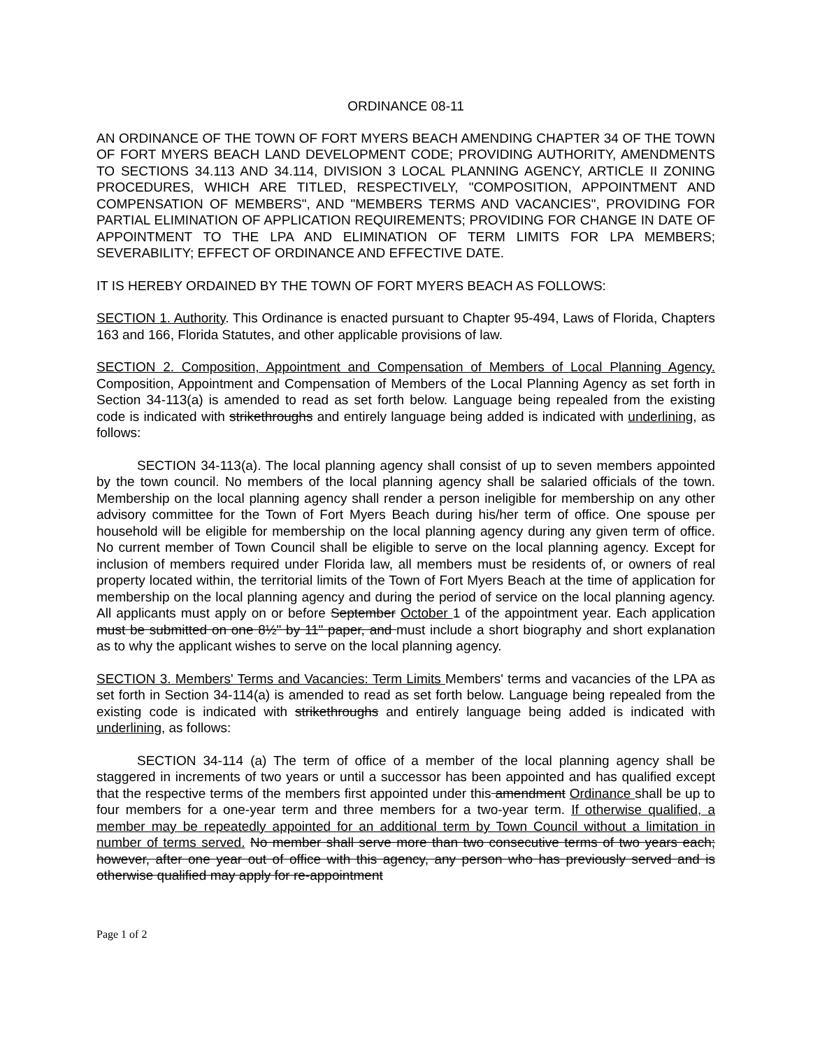ORDINANCE 08-11
AN ORDINANCE OF THE TOWN OF FORT MYERS BEACH AMENDING CHAPTER 34 OF THE TOWN OF FORT MYERS BEACH LAND DEVELOPMENT CODE; PROVIDING AUTHORITY, AMENDMENTS TO SECTIONS 34.113 AND 34.114, DIVISION 3 LOCAL PLANNING AGENCY, ARTICLE II ZONING PROCEDURES, WHICH ARE TITLED, RESPECTIVELY, "COMPOSITION, APPOINTMENT AND COMPENSATION OF MEMBERS", AND "MEMBERS TERMS AND VACANCIES", PROVIDING FOR PARTIAL ELIMINATION OF APPLICATION REQUIREMENTS; PROVIDING FOR CHANGE IN DATE OF APPOINTMENT TO THE LPA AND ELIMINATION OF TERM LIMITS FOR LPA MEMBERS; SEVERABILITY; EFFECT OF ORDINANCE AND EFFECTIVE DATE.
IT IS HEREBY ORDAINED BY THE TOWN OF FORT MYERS BEACH AS FOLLOWS:
SECTION 1. Authority. This Ordinance is enacted pursuant to Chapter 95-494, Laws of Florida, Chapters 163 and 166, Florida Statutes, and other applicable provisions of law.
SECTION 2. Composition, Appointment and Compensation of Members of Local Planning Agency. Composition, Appointment and Compensation of Members of the Local Planning Agency as set forth in Section 34-113(a) is amended to read as set forth below. Language being repealed from the existing code is indicated with strikethroughs and entirely language being added is indicated with underlining, as follows:
SECTION 34-113(a). The local planning agency shall consist of up to seven members appointed by the town council. No members of the local planning agency shall be salaried officials of the town. Membership on the local planning agency shall render a person ineligible for membership on any other advisory committee for the Town of Fort Myers Beach during his/her term of office. One spouse per household will be eligible for membership on the local planning agency during any given term of office. No current member of Town Council shall be eligible to serve on the local planning agency. Except for inclusion of members required under Florida law, all members must be residents of, or owners of real property located within, the territorial limits of the Town of Fort Myers Beach at the time of application for membership on the local planning agency and during the period of service on the local planning agency. All applicants must apply on or before September October 1 of the appointment year. Each application must be submitted on one 8½" by 11" paper, and must include a short biography and short explanation as to why the applicant wishes to serve on the local planning agency.
SECTION 3. Members' Terms and Vacancies: Term Limits Members' terms and vacancies of the LPA as set forth in Section 34-114(a) is amended to read as set forth below. Language being repealed from the existing code is indicated with strikethroughs and entirely language being added is indicated with underlining, as follows:
SECTION 34-114 (a) The term of office of a member of the local planning agency shall be staggered in increments of two years or until a successor has been appointed and has qualified except that the respective terms of the members first appointed under this amendment Ordinance shall be up to four members for a one-year term and three members for a two-year term. If otherwise qualified, a member may be repeatedly appointed for an additional term by Town Council without a limitation in number of terms served. No member shall serve more than two consecutive terms of two years each; however, after one year out of office with this agency, any person who has previously served and is otherwise qualified may apply for re-appointment
Page 1 of 2